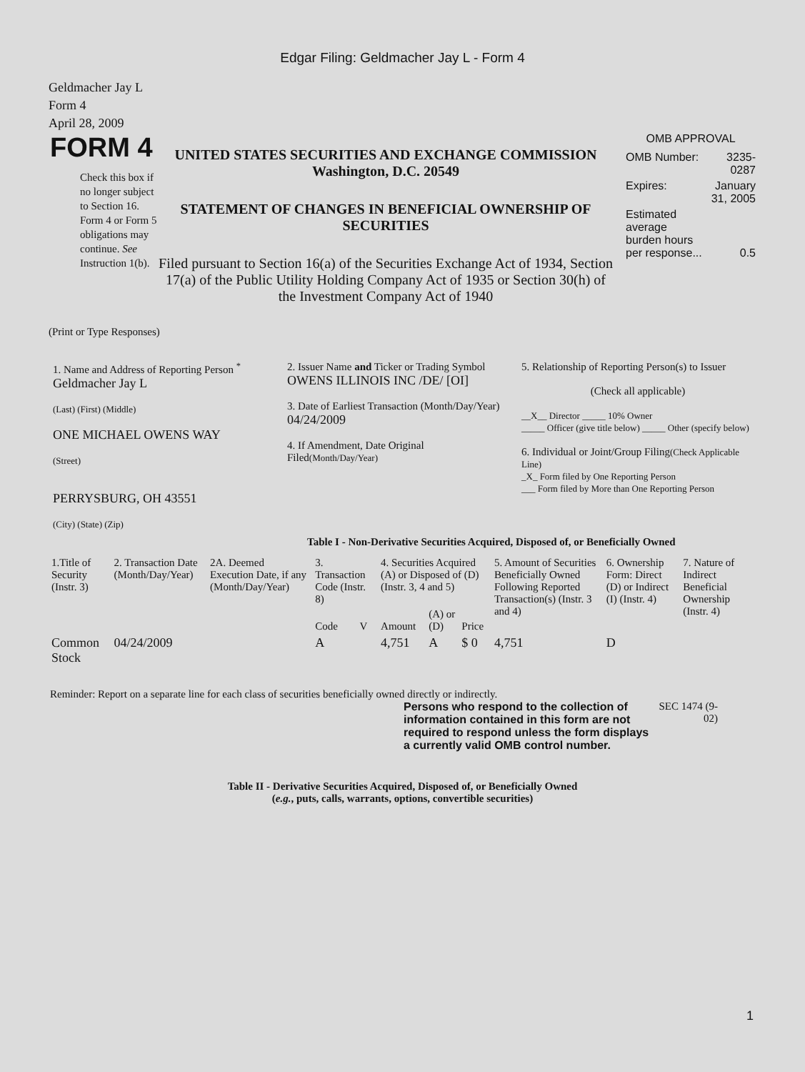Edgar Filing: Geldmacher Jay L - Form 4
Geldmacher Jay L
Form 4
April 28, 2009
FORM 4
Check this box if no longer subject to Section 16. Form 4 or Form 5 obligations may continue. See Instruction 1(b).
UNITED STATES SECURITIES AND EXCHANGE COMMISSION
Washington, D.C. 20549
STATEMENT OF CHANGES IN BENEFICIAL OWNERSHIP OF SECURITIES
Filed pursuant to Section 16(a) of the Securities Exchange Act of 1934, Section 17(a) of the Public Utility Holding Company Act of 1935 or Section 30(h) of the Investment Company Act of 1940
OMB APPROVAL
| OMB Number: | 3235-0287 |
| Expires: | January 31, 2005 |
| Estimated average burden hours per response... | 0.5 |
(Print or Type Responses)
| 1. Name and Address of Reporting Person <sup>*</sup> Geldmacher Jay L (Last) (First) (Middle) ONE MICHAEL OWENS WAY (Street) PERRYSBURG, OH 43551 (City) (State) (Zip) | 2. Issuer Name and Ticker or Trading Symbol OWENS ILLINOIS INC /DE/ [OI] 3. Date of Earliest Transaction (Month/Day/Year) 04/24/2009 4. If Amendment, Date Original Filed (Month/Day/Year) | 5. Relationship of Reporting Person(s) to Issuer (Check all applicable) __X__ Director _____ 10% Owner _____ Officer (give title below) _____ Other (specify below) 6. Individual or Joint/Group Filing (Check Applicable Line) _X_ Form filed by One Reporting Person ___ Form filed by More than One Reporting Person |
Table I - Non-Derivative Securities Acquired, Disposed of, or Beneficially Owned
| 1.Title of Security (Instr. 3) | 2. Transaction Date (Month/Day/Year) | 2A. Deemed Execution Date, if any (Month/Day/Year) | 3. Transaction Code (Instr. 8) | | 4. Securities Acquired (A) or Disposed of (D) (Instr. 3, 4 and 5) | | | 5. Amount of Securities Beneficially Owned Following Reported Transaction(s) (Instr. 3 and 4) | 6. Ownership Form: Direct (D) or Indirect (I) (Instr. 4) | 7. Nature of Indirect Beneficial Ownership (Instr. 4) |
| --- | --- | --- | --- | --- | --- | --- | --- | --- | --- | --- |
| | | | Code | V | Amount | (A) or (D) | Price | | | |
| Common Stock | 04/24/2009 | | A | | 4,751 | A | $ 0 | 4,751 | D | |
Reminder: Report on a separate line for each class of securities beneficially owned directly or indirectly.
Persons who respond to the collection of information contained in this form are not required to respond unless the form displays a currently valid OMB control number.
SEC 1474 (9-02)
Table II - Derivative Securities Acquired, Disposed of, or Beneficially Owned
(e.g., puts, calls, warrants, options, convertible securities)
1